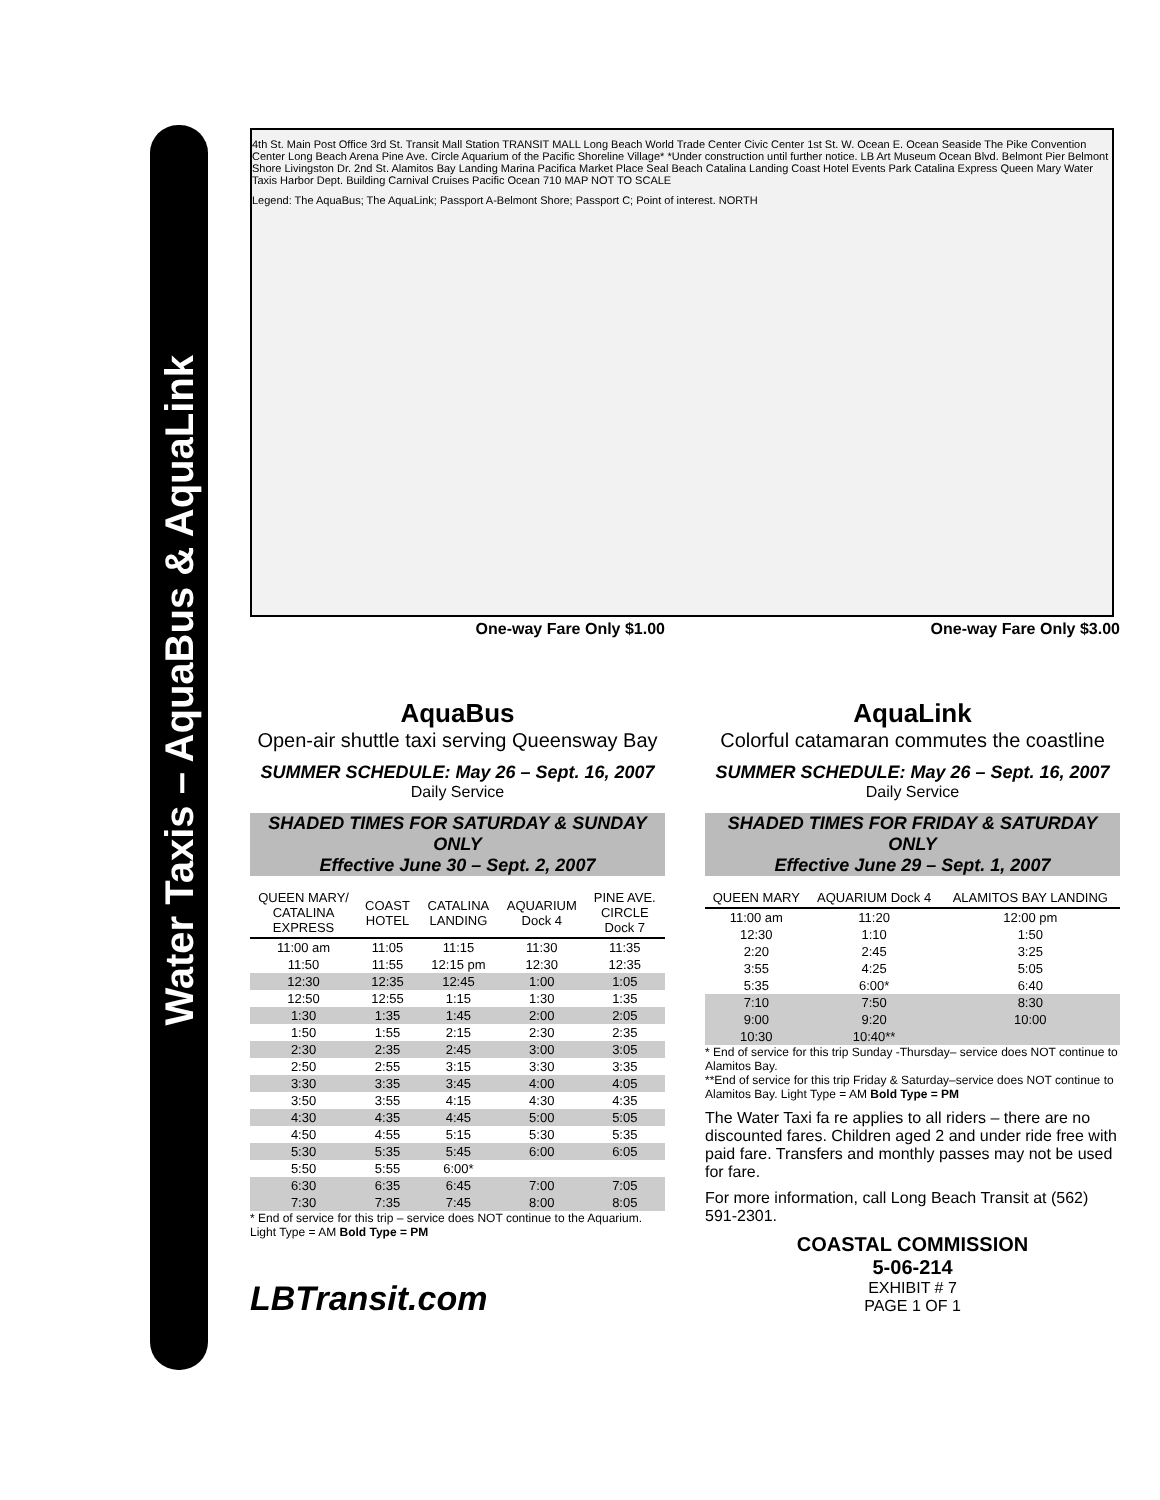Water Taxis – AquaBus & AquaLink
4th St. Main Post Office 3rd St. Transit Mall Station TRANSIT MALL Long Beach World Trade Center Civic Center 1st St. W. Ocean E. Ocean Seaside The Pike Convention Center Long Beach Arena Pine Ave. Circle Aquarium of the Pacific Shoreline Village* *Under construction until further notice. LB Art Museum Ocean Blvd. Belmont Pier Belmont Shore Livingston Dr. 2nd St. Alamitos Bay Landing Marina Pacifica Market Place Seal Beach Catalina Landing Coast Hotel Events Park Catalina Express Queen Mary Water Taxis Harbor Dept. Building Carnival Cruises Pacific Ocean 710 MAP NOT TO SCALE
Legend: The AquaBus; The AquaLink; Passport A-Belmont Shore; Passport C; Point of interest. NORTH
One-way Fare Only $1.00
AquaBus
Open-air shuttle taxi serving Queensway Bay
SUMMER SCHEDULE: May 26 – Sept. 16, 2007
Daily Service
SHADED TIMES FOR SATURDAY & SUNDAY ONLY
Effective June 30 – Sept. 2, 2007
| QUEEN MARY/ CATALINA EXPRESS | COAST HOTEL | CATALINA LANDING | AQUARIUM Dock 4 | PINE AVE. CIRCLE Dock 7 |
| --- | --- | --- | --- | --- |
| 11:00 am | 11:05 | 11:15 | 11:30 | 11:35 |
| 11:50 | 11:55 | 12:15 pm | 12:30 | 12:35 |
| 12:30 | 12:35 | 12:45 | 1:00 | 1:05 |
| 12:50 | 12:55 | 1:15 | 1:30 | 1:35 |
| 1:30 | 1:35 | 1:45 | 2:00 | 2:05 |
| 1:50 | 1:55 | 2:15 | 2:30 | 2:35 |
| 2:30 | 2:35 | 2:45 | 3:00 | 3:05 |
| 2:50 | 2:55 | 3:15 | 3:30 | 3:35 |
| 3:30 | 3:35 | 3:45 | 4:00 | 4:05 |
| 3:50 | 3:55 | 4:15 | 4:30 | 4:35 |
| 4:30 | 4:35 | 4:45 | 5:00 | 5:05 |
| 4:50 | 4:55 | 5:15 | 5:30 | 5:35 |
| 5:30 | 5:35 | 5:45 | 6:00 | 6:05 |
| 5:50 | 5:55 | 6:00* | | |
| 6:30 | 6:35 | 6:45 | 7:00 | 7:05 |
| 7:30 | 7:35 | 7:45 | 8:00 | 8:05 |
* End of service for this trip – service does NOT continue to the Aquarium.
Light Type = AM Bold Type = PM
LBTransit.com
One-way Fare Only $3.00
AquaLink
Colorful catamaran commutes the coastline
SUMMER SCHEDULE: May 26 – Sept. 16, 2007
Daily Service
SHADED TIMES FOR FRIDAY & SATURDAY ONLY
Effective June 29 – Sept. 1, 2007
| QUEEN MARY | AQUARIUM Dock 4 | ALAMITOS BAY LANDING |
| --- | --- | --- |
| 11:00 am | 11:20 | 12:00 pm |
| 12:30 | 1:10 | 1:50 |
| 2:20 | 2:45 | 3:25 |
| 3:55 | 4:25 | 5:05 |
| 5:35 | 6:00* | 6:40 |
| 7:10 | 7:50 | 8:30 |
| 9:00 | 9:20 | 10:00 |
| 10:30 | 10:40** | |
* End of service for this trip Sunday -Thursday– service does NOT continue to Alamitos Bay.
**End of service for this trip Friday & Saturday–service does NOT continue to Alamitos Bay. Light Type = AM Bold Type = PM
The Water Taxi fa re applies to all riders – there are no discounted fares. Children aged 2 and under ride free with paid fare. Transfers and monthly passes may not be used for fare.
For more information, call Long Beach Transit at (562) 591-2301.
COASTAL COMMISSION
5-06-214
EXHIBIT # 7
PAGE 1 OF 1